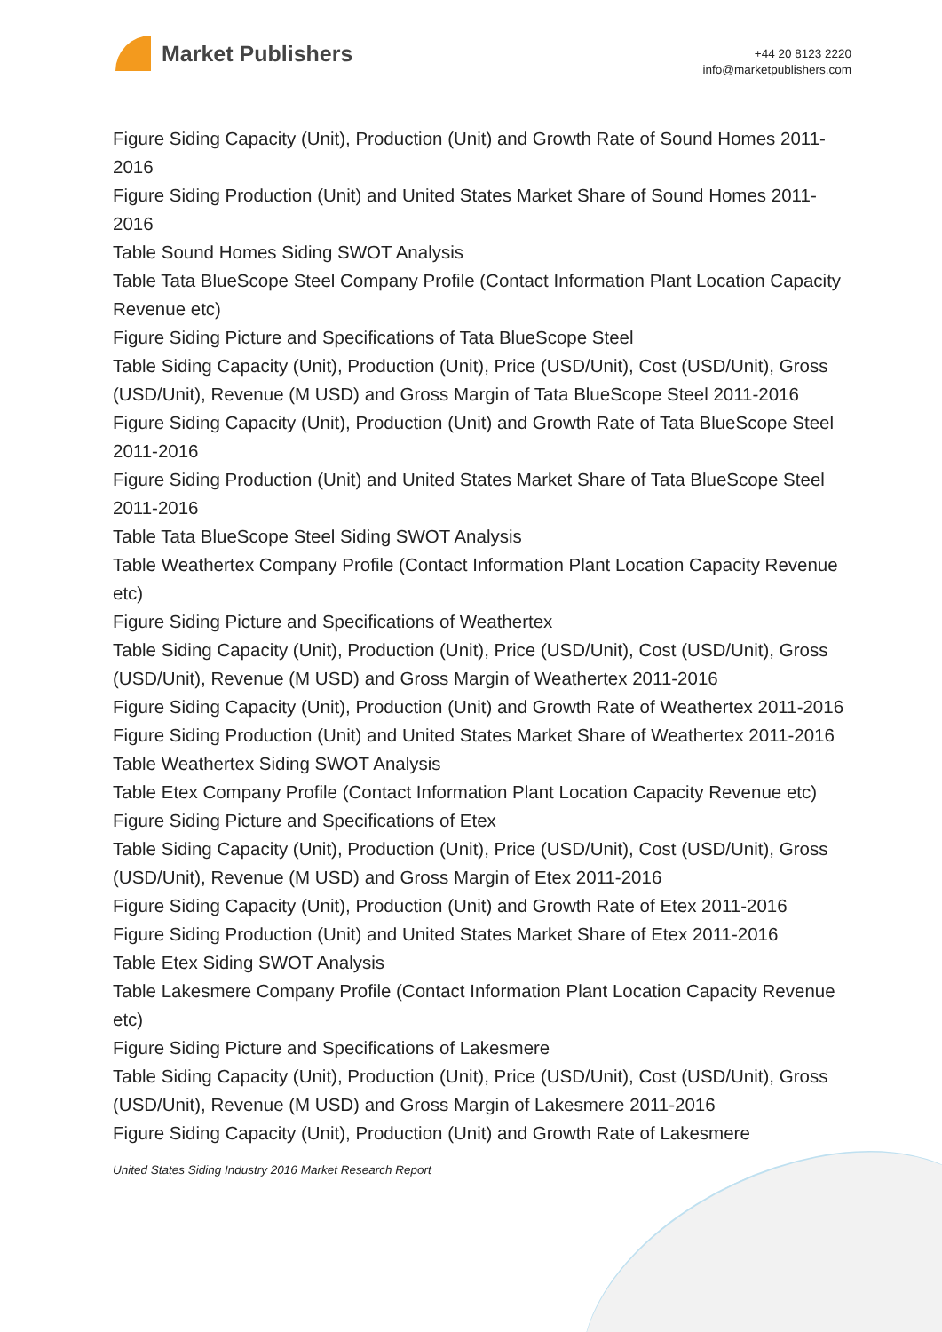Market Publishers
+44 20 8123 2220
info@marketpublishers.com
Figure Siding Capacity (Unit), Production (Unit) and Growth Rate of Sound Homes 2011-2016
Figure Siding Production (Unit) and United States Market Share of Sound Homes 2011-2016
Table Sound Homes Siding SWOT Analysis
Table Tata BlueScope Steel Company Profile (Contact Information Plant Location Capacity Revenue etc)
Figure Siding Picture and Specifications of Tata BlueScope Steel
Table Siding Capacity (Unit), Production (Unit), Price (USD/Unit), Cost (USD/Unit), Gross (USD/Unit), Revenue (M USD) and Gross Margin of Tata BlueScope Steel 2011-2016
Figure Siding Capacity (Unit), Production (Unit) and Growth Rate of Tata BlueScope Steel 2011-2016
Figure Siding Production (Unit) and United States Market Share of Tata BlueScope Steel 2011-2016
Table Tata BlueScope Steel Siding SWOT Analysis
Table Weathertex Company Profile (Contact Information Plant Location Capacity Revenue etc)
Figure Siding Picture and Specifications of Weathertex
Table Siding Capacity (Unit), Production (Unit), Price (USD/Unit), Cost (USD/Unit), Gross (USD/Unit), Revenue (M USD) and Gross Margin of Weathertex 2011-2016
Figure Siding Capacity (Unit), Production (Unit) and Growth Rate of Weathertex 2011-2016
Figure Siding Production (Unit) and United States Market Share of Weathertex 2011-2016
Table Weathertex Siding SWOT Analysis
Table Etex Company Profile (Contact Information Plant Location Capacity Revenue etc)
Figure Siding Picture and Specifications of Etex
Table Siding Capacity (Unit), Production (Unit), Price (USD/Unit), Cost (USD/Unit), Gross (USD/Unit), Revenue (M USD) and Gross Margin of Etex 2011-2016
Figure Siding Capacity (Unit), Production (Unit) and Growth Rate of Etex 2011-2016
Figure Siding Production (Unit) and United States Market Share of Etex 2011-2016
Table Etex Siding SWOT Analysis
Table Lakesmere Company Profile (Contact Information Plant Location Capacity Revenue etc)
Figure Siding Picture and Specifications of Lakesmere
Table Siding Capacity (Unit), Production (Unit), Price (USD/Unit), Cost (USD/Unit), Gross (USD/Unit), Revenue (M USD) and Gross Margin of Lakesmere 2011-2016
Figure Siding Capacity (Unit), Production (Unit) and Growth Rate of Lakesmere
United States Siding Industry 2016 Market Research Report